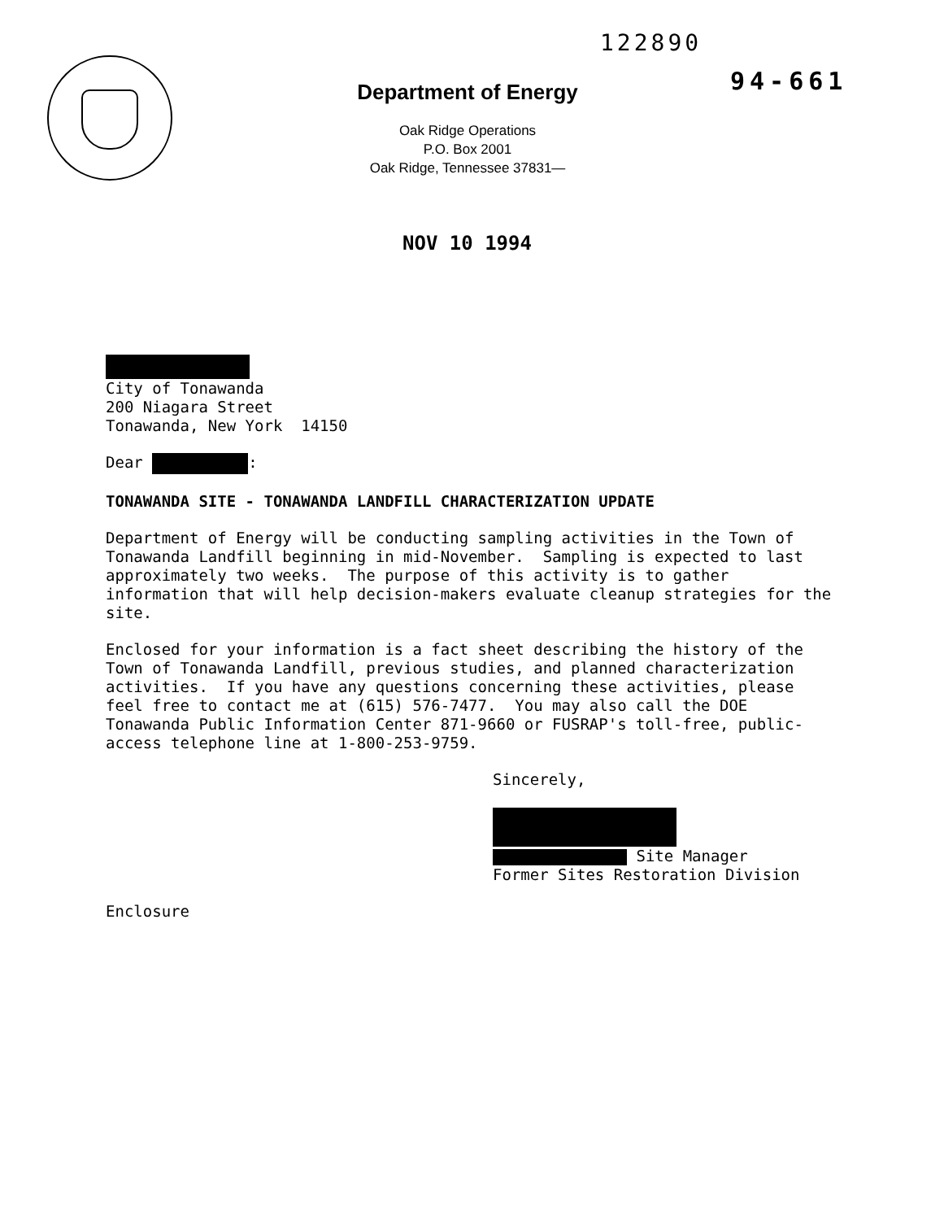122890
94-661
Department of Energy
Oak Ridge Operations
P.O. Box 2001
Oak Ridge, Tennessee 37831—
NOV 10 1994
City of Tonawanda
200 Niagara Street
Tonawanda, New York 14150
Dear :
TONAWANDA SITE - TONAWANDA LANDFILL CHARACTERIZATION UPDATE
Department of Energy will be conducting sampling activities in the Town of
Tonawanda Landfill beginning in mid-November. Sampling is expected to last
approximately two weeks. The purpose of this activity is to gather
information that will help decision-makers evaluate cleanup strategies for the
site.
Enclosed for your information is a fact sheet describing the history of the
Town of Tonawanda Landfill, previous studies, and planned characterization
activities. If you have any questions concerning these activities, please
feel free to contact me at (615) 576-7477. You may also call the DOE
Tonawanda Public Information Center 871-9660 or FUSRAP's toll-free, public-
access telephone line at 1-800-253-9759.
Sincerely,
Site Manager
Former Sites Restoration Division
Enclosure